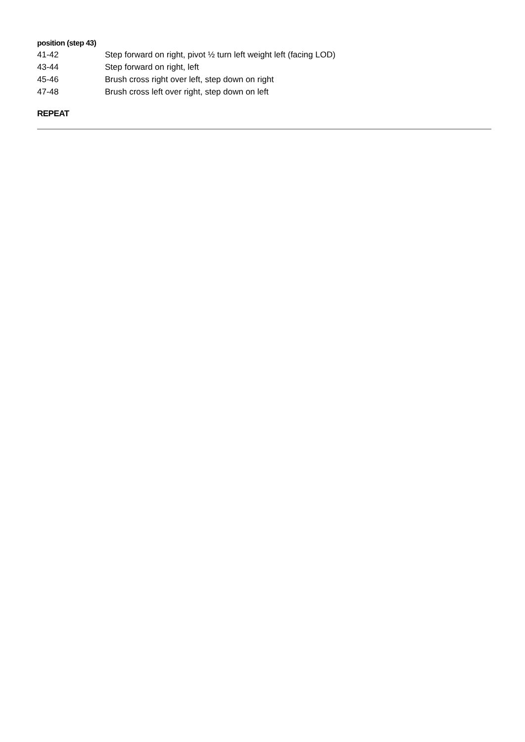position (step 43)
41-42 Step forward on right, pivot ½ turn left weight left (facing LOD)
43-44 Step forward on right, left
45-46 Brush cross right over left, step down on right
47-48 Brush cross left over right, step down on left
REPEAT